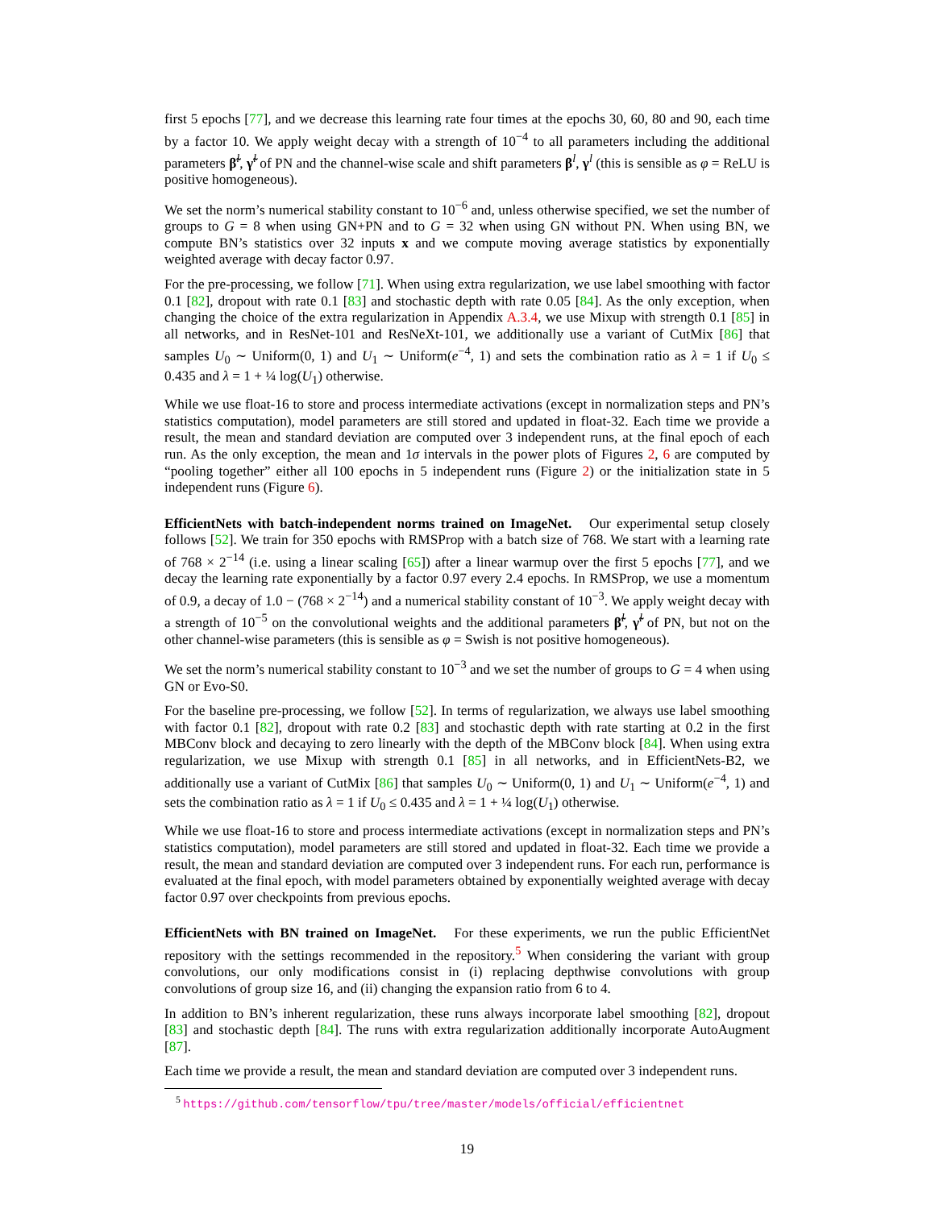first 5 epochs [77], and we decrease this learning rate four times at the epochs 30, 60, 80 and 90, each time by a factor 10. We apply weight decay with a strength of 10<sup>−4</sup> to all parameters including the additional parameters β̃<sup>l</sup>, γ̃<sup>l</sup> of PN and the channel-wise scale and shift parameters β<sup>l</sup>, γ<sup>l</sup> (this is sensible as φ = ReLU is positive homogeneous).
We set the norm’s numerical stability constant to 10<sup>−6</sup> and, unless otherwise specified, we set the number of groups to G = 8 when using GN+PN and to G = 32 when using GN without PN. When using BN, we compute BN’s statistics over 32 inputs x and we compute moving average statistics by exponentially weighted average with decay factor 0.97.
For the pre-processing, we follow [71]. When using extra regularization, we use label smoothing with factor 0.1 [82], dropout with rate 0.1 [83] and stochastic depth with rate 0.05 [84]. As the only exception, when changing the choice of the extra regularization in Appendix A.3.4, we use Mixup with strength 0.1 [85] in all networks, and in ResNet-101 and ResNeXt-101, we additionally use a variant of CutMix [86] that samples U<sub>0</sub> ∼ Uniform(0, 1) and U<sub>1</sub> ∼ Uniform(e<sup>−4</sup>, 1) and sets the combination ratio as λ = 1 if U<sub>0</sub> ≤ 0.435 and λ = 1 + ¼ log(U<sub>1</sub>) otherwise.
While we use float-16 to store and process intermediate activations (except in normalization steps and PN’s statistics computation), model parameters are still stored and updated in float-32. Each time we provide a result, the mean and standard deviation are computed over 3 independent runs, at the final epoch of each run. As the only exception, the mean and 1σ intervals in the power plots of Figures 2, 6 are computed by “pooling together” either all 100 epochs in 5 independent runs (Figure 2) or the initialization state in 5 independent runs (Figure 6).
EfficientNets with batch-independent norms trained on ImageNet. Our experimental setup closely follows [52]. We train for 350 epochs with RMSProp with a batch size of 768. We start with a learning rate of 768 × 2<sup>−14</sup> (i.e. using a linear scaling [65]) after a linear warmup over the first 5 epochs [77], and we decay the learning rate exponentially by a factor 0.97 every 2.4 epochs. In RMSProp, we use a momentum of 0.9, a decay of 1.0 − (768 × 2<sup>−14</sup>) and a numerical stability constant of 10<sup>−3</sup>. We apply weight decay with a strength of 10<sup>−5</sup> on the convolutional weights and the additional parameters β̃<sup>l</sup>, γ̃<sup>l</sup> of PN, but not on the other channel-wise parameters (this is sensible as φ = Swish is not positive homogeneous).
We set the norm’s numerical stability constant to 10<sup>−3</sup> and we set the number of groups to G = 4 when using GN or Evo-S0.
For the baseline pre-processing, we follow [52]. In terms of regularization, we always use label smoothing with factor 0.1 [82], dropout with rate 0.2 [83] and stochastic depth with rate starting at 0.2 in the first MBConv block and decaying to zero linearly with the depth of the MBConv block [84]. When using extra regularization, we use Mixup with strength 0.1 [85] in all networks, and in EfficientNets-B2, we additionally use a variant of CutMix [86] that samples U<sub>0</sub> ∼ Uniform(0, 1) and U<sub>1</sub> ∼ Uniform(e<sup>−4</sup>, 1) and sets the combination ratio as λ = 1 if U<sub>0</sub> ≤ 0.435 and λ = 1 + ¼ log(U<sub>1</sub>) otherwise.
While we use float-16 to store and process intermediate activations (except in normalization steps and PN’s statistics computation), model parameters are still stored and updated in float-32. Each time we provide a result, the mean and standard deviation are computed over 3 independent runs. For each run, performance is evaluated at the final epoch, with model parameters obtained by exponentially weighted average with decay factor 0.97 over checkpoints from previous epochs.
EfficientNets with BN trained on ImageNet. For these experiments, we run the public EfficientNet repository with the settings recommended in the repository.<sup>5</sup> When considering the variant with group convolutions, our only modifications consist in (i) replacing depthwise convolutions with group convolutions of group size 16, and (ii) changing the expansion ratio from 6 to 4.
In addition to BN’s inherent regularization, these runs always incorporate label smoothing [82], dropout [83] and stochastic depth [84]. The runs with extra regularization additionally incorporate AutoAugment [87].
Each time we provide a result, the mean and standard deviation are computed over 3 independent runs.
<sup>5</sup> https://github.com/tensorflow/tpu/tree/master/models/official/efficientnet
19